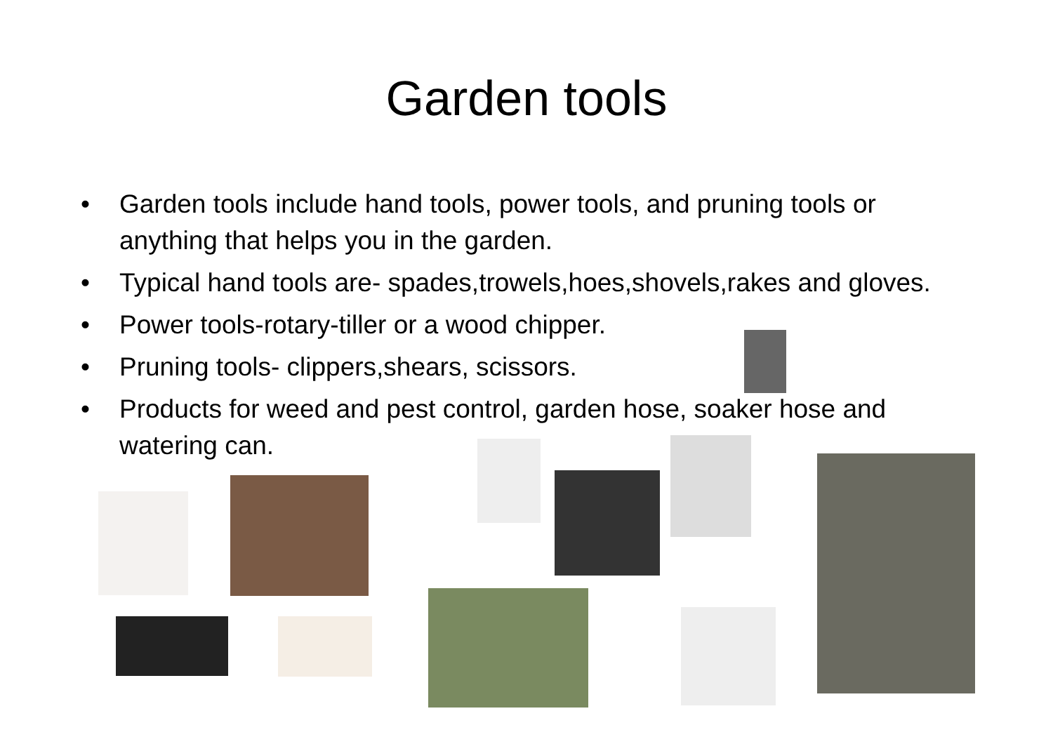Garden tools
• Garden tools include hand tools, power tools, and pruning tools or anything that helps you in the garden.
• Typical hand tools are- spades,trowels,hoes,shovels,rakes and gloves.
• Power tools-rotary-tiller or a wood chipper.
• Pruning tools- clippers,shears, scissors.
• Products for weed and pest control, garden hose, soaker hose and watering can.